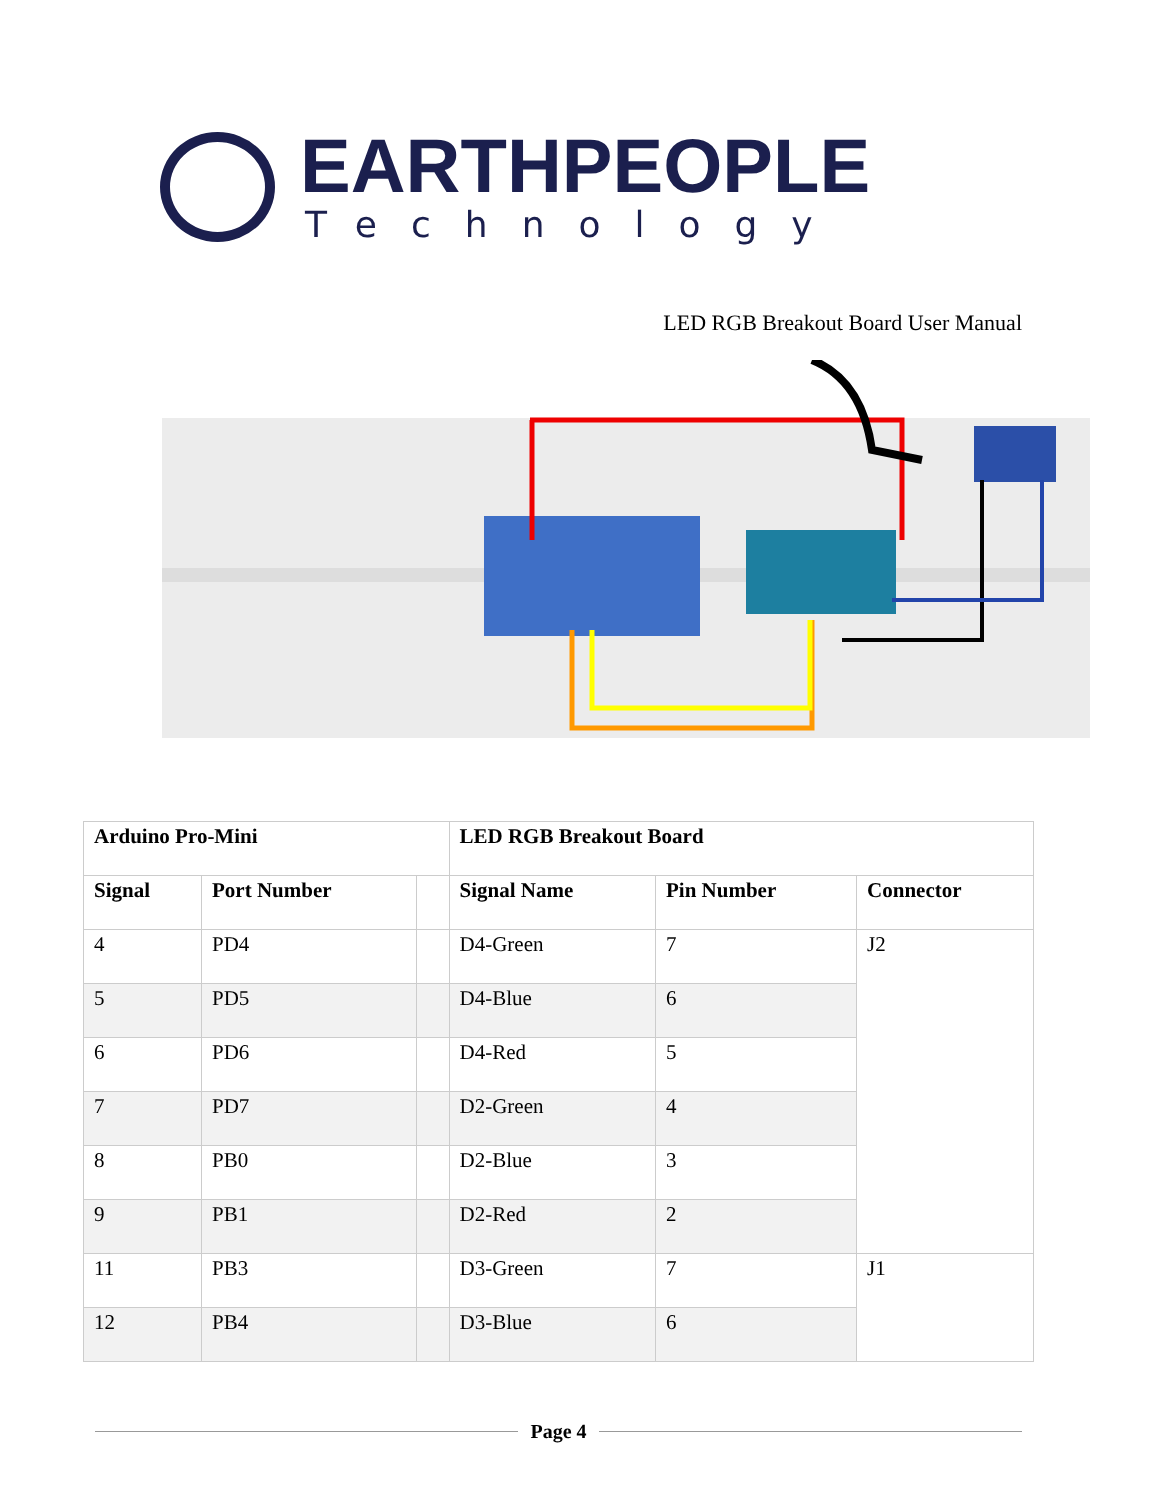EARTHPEOPLE
Technology
LED RGB Breakout Board User Manual
| Arduino Pro-Mini | | | LED RGB Breakout Board | | |
| --- | --- | --- | --- | --- | --- |
| Signal | Port Number | | Signal Name | Pin Number | Connector |
| 4 | PD4 | | D4-Green | 7 | J2 |
| 5 | PD5 | | D4-Blue | 6 | |
| 6 | PD6 | | D4-Red | 5 | |
| 7 | PD7 | | D2-Green | 4 | |
| 8 | PB0 | | D2-Blue | 3 | |
| 9 | PB1 | | D2-Red | 2 | |
| 11 | PB3 | | D3-Green | 7 | J1 |
| 12 | PB4 | | D3-Blue | 6 | |
Page 4